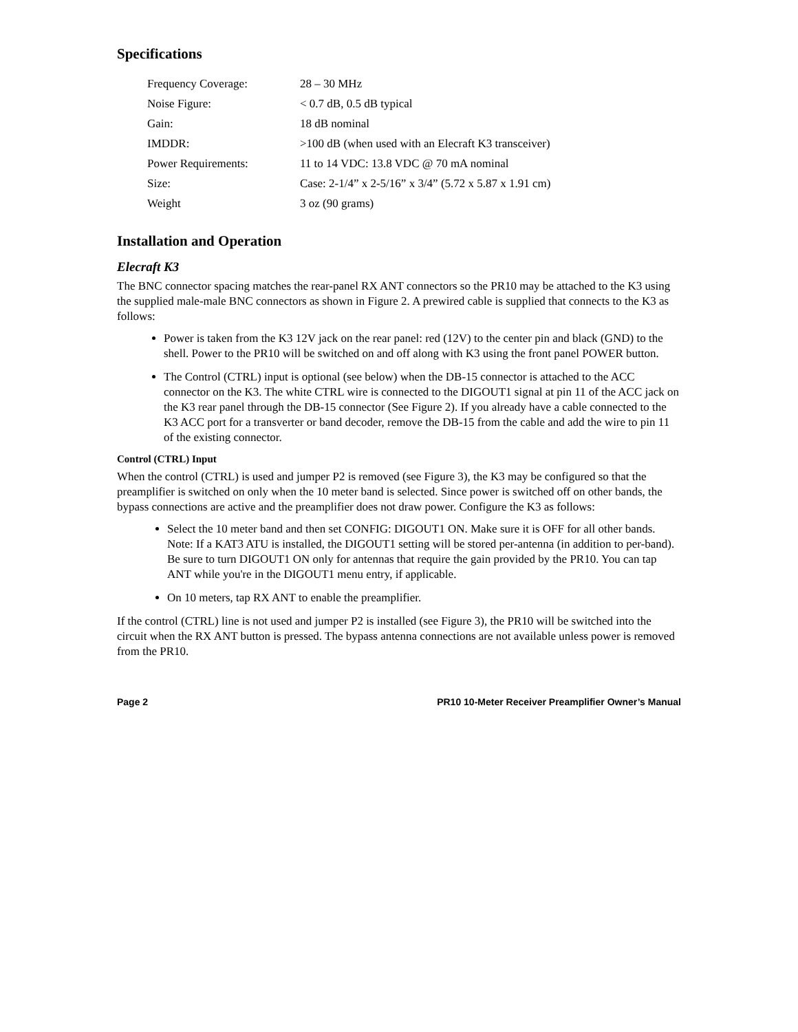Specifications
| Frequency Coverage: | 28 – 30 MHz |
| Noise Figure: | < 0.7 dB, 0.5 dB typical |
| Gain: | 18 dB nominal |
| IMDDR: | >100 dB (when used with an Elecraft K3 transceiver) |
| Power Requirements: | 11 to 14 VDC: 13.8 VDC @ 70 mA nominal |
| Size: | Case: 2-1/4” x 2-5/16” x 3/4” (5.72 x 5.87 x 1.91 cm) |
| Weight | 3 oz (90 grams) |
Installation and Operation
Elecraft K3
The BNC connector spacing matches the rear-panel RX ANT connectors so the PR10 may be attached to the K3 using the supplied male-male BNC connectors as shown in Figure 2. A prewired cable is supplied that connects to the K3 as follows:
Power is taken from the K3 12V jack on the rear panel: red (12V) to the center pin and black (GND) to the shell. Power to the PR10 will be switched on and off along with K3 using the front panel POWER button.
The Control (CTRL) input is optional (see below) when the DB-15 connector is attached to the ACC connector on the K3. The white CTRL wire is connected to the DIGOUT1 signal at pin 11 of the ACC jack on the K3 rear panel through the DB-15 connector (See Figure 2). If you already have a cable connected to the K3 ACC port for a transverter or band decoder, remove the DB-15 from the cable and add the wire to pin 11 of the existing connector.
Control (CTRL) Input
When the control (CTRL) is used and jumper P2 is removed (see Figure 3), the K3 may be configured so that the preamplifier is switched on only when the 10 meter band is selected. Since power is switched off on other bands, the bypass connections are active and the preamplifier does not draw power. Configure the K3 as follows:
Select the 10 meter band and then set CONFIG: DIGOUT1 ON. Make sure it is OFF for all other bands. Note: If a KAT3 ATU is installed, the DIGOUT1 setting will be stored per-antenna (in addition to per-band). Be sure to turn DIGOUT1 ON only for antennas that require the gain provided by the PR10. You can tap ANT while you're in the DIGOUT1 menu entry, if applicable.
On 10 meters, tap RX ANT to enable the preamplifier.
If the control (CTRL) line is not used and jumper P2 is installed (see Figure 3), the PR10 will be switched into the circuit when the RX ANT button is pressed. The bypass antenna connections are not available unless power is removed from the PR10.
Page 2 PR10 10-Meter Receiver Preamplifier Owner’s Manual